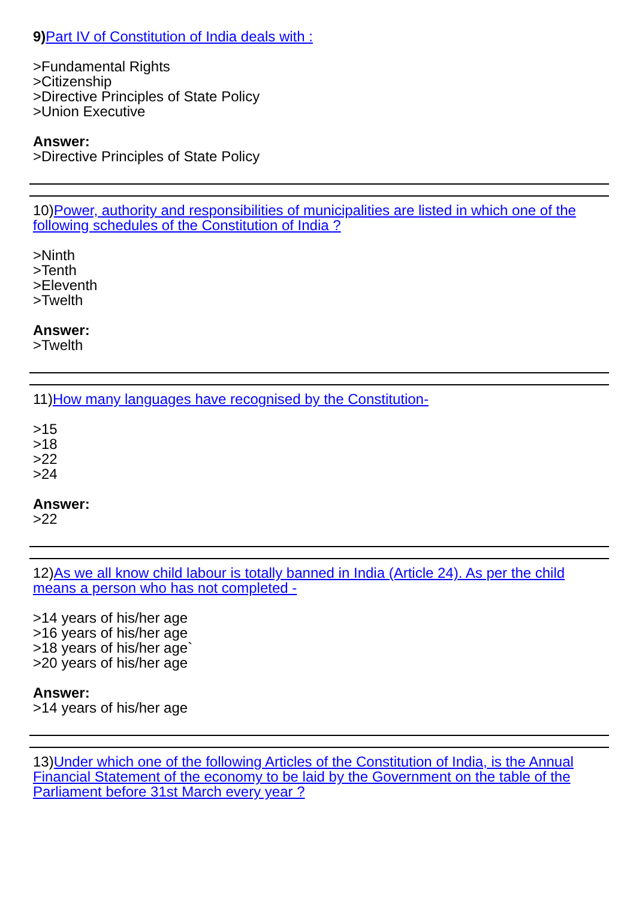9) Part IV of Constitution of India deals with :
>Fundamental Rights
>Citizenship
>Directive Principles of State Policy
>Union Executive
Answer:
>Directive Principles of State Policy
10)Power, authority and responsibilities of municipalities are listed in which one of the following schedules of the Constitution of India ?
>Ninth
>Tenth
>Eleventh
>Twelth
Answer:
>Twelth
11)How many languages have recognised by the Constitution-
>15
>18
>22
>24
Answer:
>22
12)As we all know child labour is totally banned in India (Article 24). As per the child means a person who has not completed -
>14 years of his/her age
>16 years of his/her age
>18 years of his/her age`
>20 years of his/her age
Answer:
>14 years of his/her age
13)Under which one of the following Articles of the Constitution of India, is the Annual Financial Statement of the economy to be laid by the Government on the table of the Parliament before 31st March every year ?